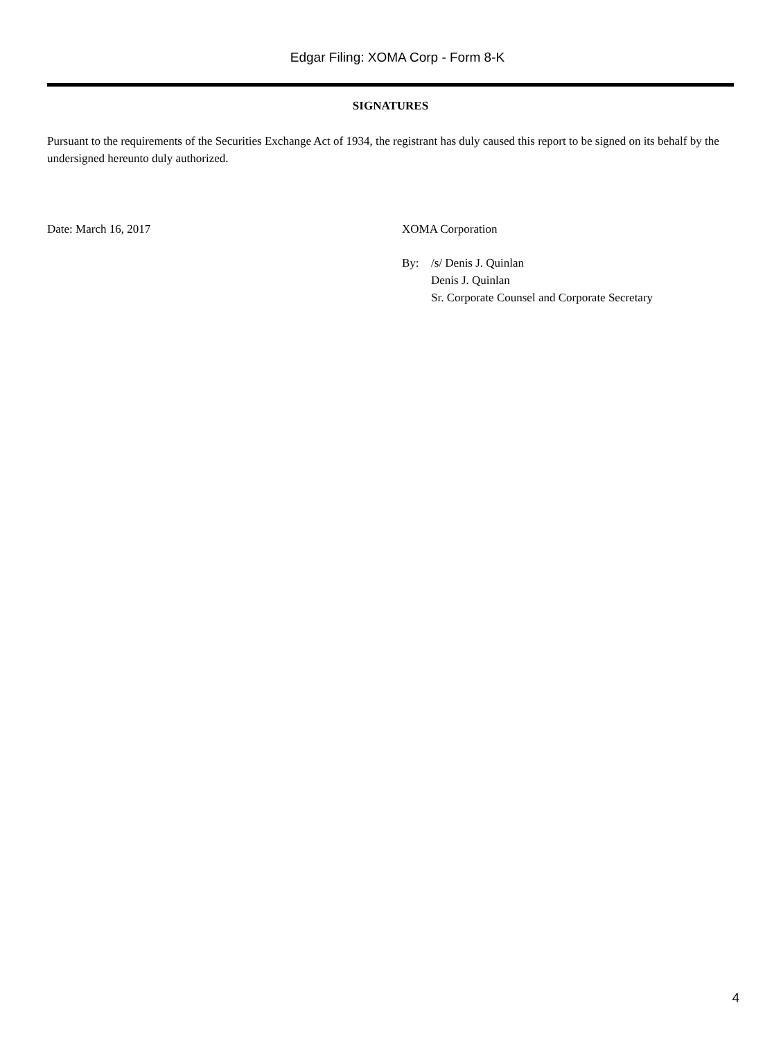Edgar Filing: XOMA Corp - Form 8-K
SIGNATURES
Pursuant to the requirements of the Securities Exchange Act of 1934, the registrant has duly caused this report to be signed on its behalf by the undersigned hereunto duly authorized.
Date: March 16, 2017 XOMA Corporation
By: /s/ Denis J. Quinlan
Denis J. Quinlan
Sr. Corporate Counsel and Corporate Secretary
4